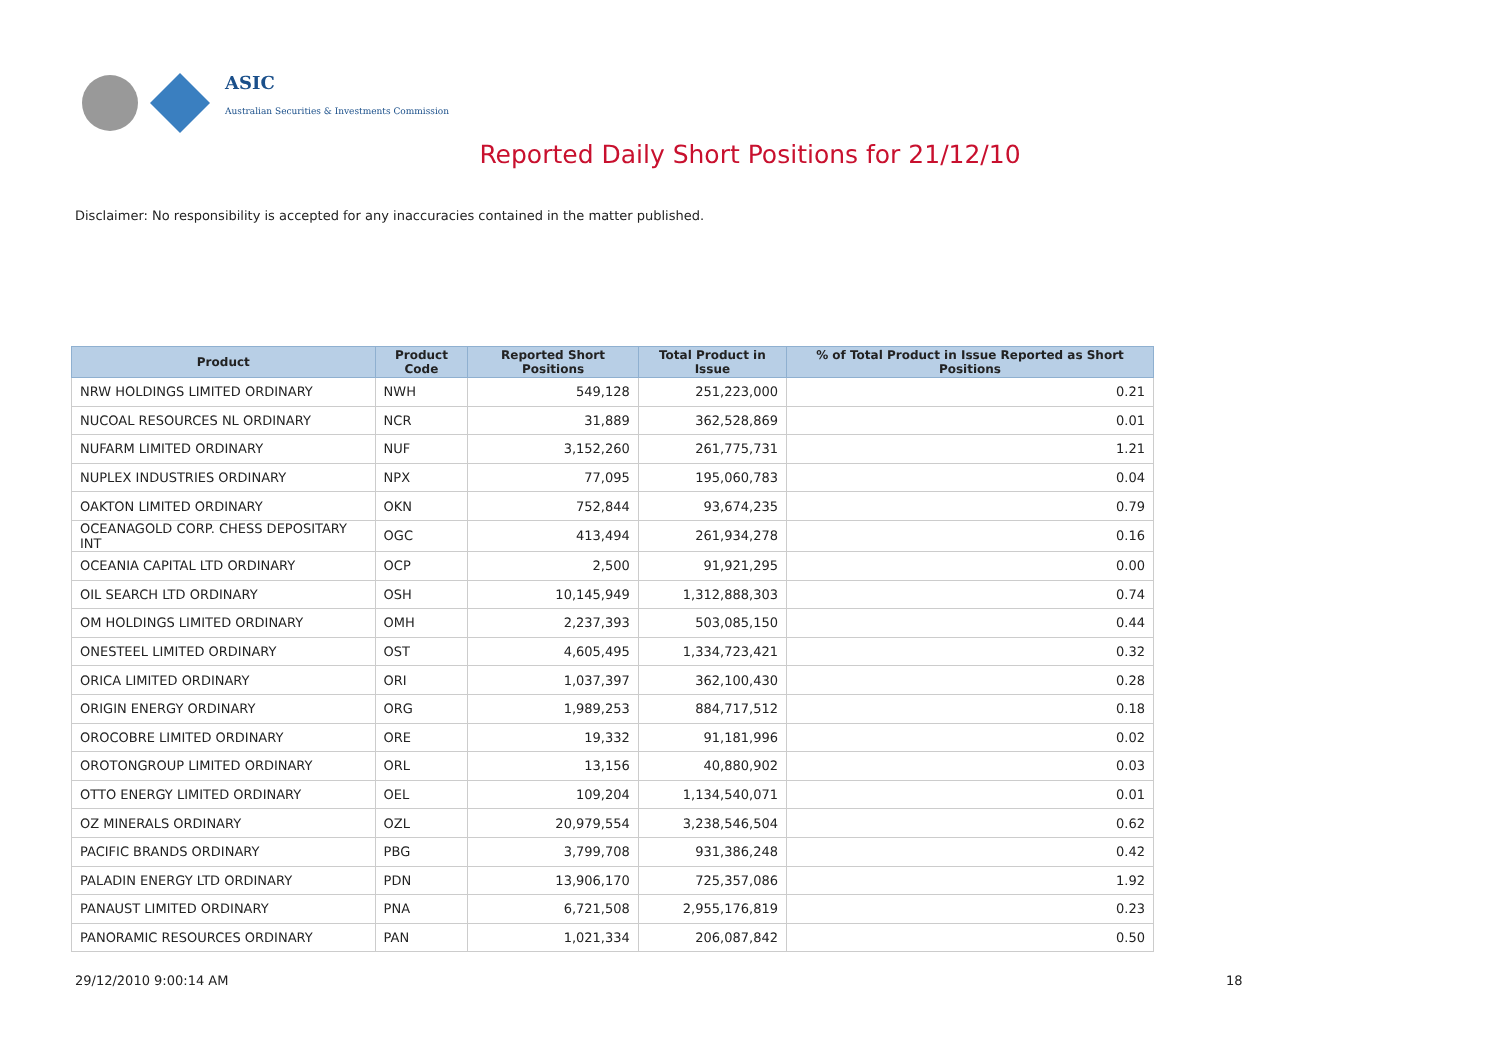ASIC
Australian Securities & Investments Commission
Reported Daily Short Positions for 21/12/10
Disclaimer: No responsibility is accepted for any inaccuracies contained in the matter published.
| Product | Product Code | Reported Short Positions | Total Product in Issue | % of Total Product in Issue Reported as Short Positions |
| --- | --- | --- | --- | --- |
| NRW HOLDINGS LIMITED ORDINARY | NWH | 549,128 | 251,223,000 | 0.21 |
| NUCOAL RESOURCES NL ORDINARY | NCR | 31,889 | 362,528,869 | 0.01 |
| NUFARM LIMITED ORDINARY | NUF | 3,152,260 | 261,775,731 | 1.21 |
| NUPLEX INDUSTRIES ORDINARY | NPX | 77,095 | 195,060,783 | 0.04 |
| OAKTON LIMITED ORDINARY | OKN | 752,844 | 93,674,235 | 0.79 |
| OCEANAGOLD CORP. CHESS DEPOSITARY INT | OGC | 413,494 | 261,934,278 | 0.16 |
| OCEANIA CAPITAL LTD ORDINARY | OCP | 2,500 | 91,921,295 | 0.00 |
| OIL SEARCH LTD ORDINARY | OSH | 10,145,949 | 1,312,888,303 | 0.74 |
| OM HOLDINGS LIMITED ORDINARY | OMH | 2,237,393 | 503,085,150 | 0.44 |
| ONESTEEL LIMITED ORDINARY | OST | 4,605,495 | 1,334,723,421 | 0.32 |
| ORICA LIMITED ORDINARY | ORI | 1,037,397 | 362,100,430 | 0.28 |
| ORIGIN ENERGY ORDINARY | ORG | 1,989,253 | 884,717,512 | 0.18 |
| OROCOBRE LIMITED ORDINARY | ORE | 19,332 | 91,181,996 | 0.02 |
| OROTONGROUP LIMITED ORDINARY | ORL | 13,156 | 40,880,902 | 0.03 |
| OTTO ENERGY LIMITED ORDINARY | OEL | 109,204 | 1,134,540,071 | 0.01 |
| OZ MINERALS ORDINARY | OZL | 20,979,554 | 3,238,546,504 | 0.62 |
| PACIFIC BRANDS ORDINARY | PBG | 3,799,708 | 931,386,248 | 0.42 |
| PALADIN ENERGY LTD ORDINARY | PDN | 13,906,170 | 725,357,086 | 1.92 |
| PANAUST LIMITED ORDINARY | PNA | 6,721,508 | 2,955,176,819 | 0.23 |
| PANORAMIC RESOURCES ORDINARY | PAN | 1,021,334 | 206,087,842 | 0.50 |
29/12/2010 9:00:14 AM 18